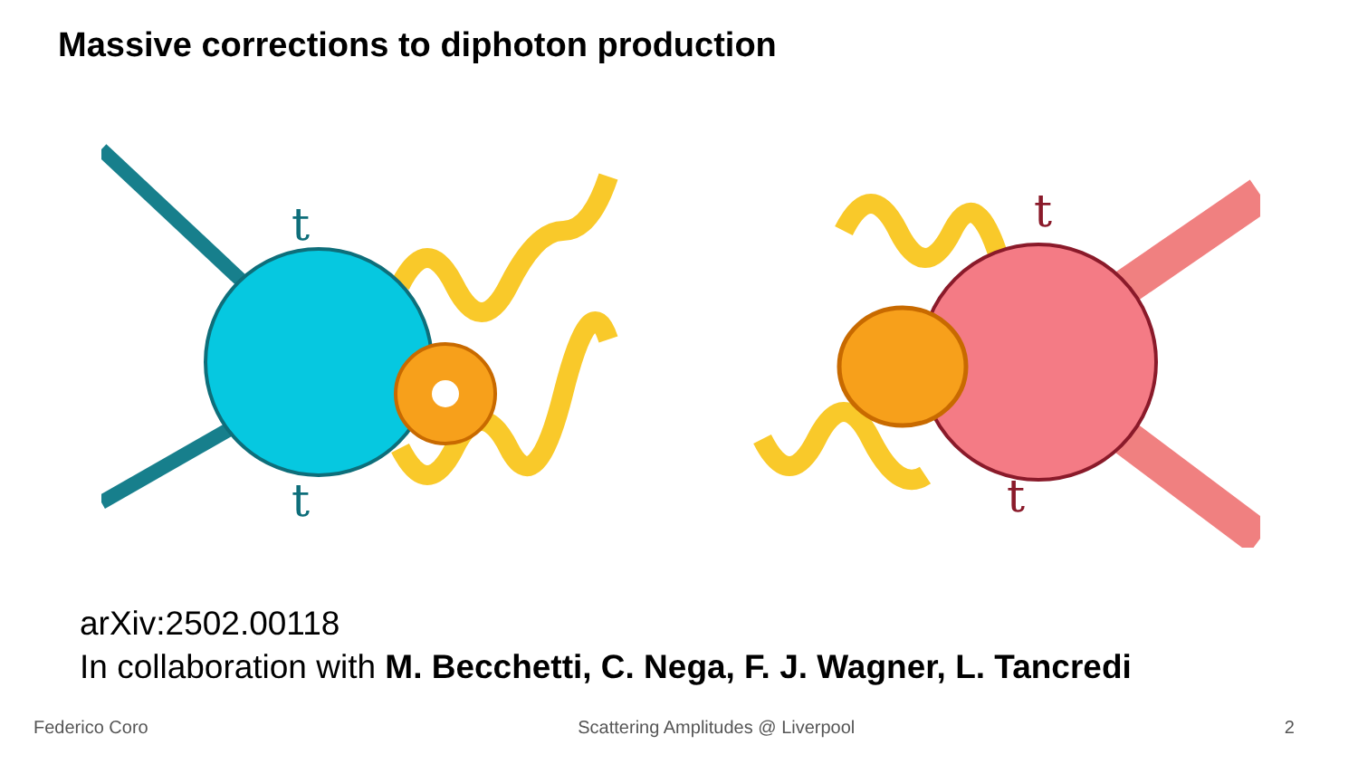Massive corrections to diphoton production
t
t
t
t
arXiv:2502.00118
In collaboration with M. Becchetti, C. Nega, F. J. Wagner, L. Tancredi
Federico Coro Scattering Amplitudes @ Liverpool 2